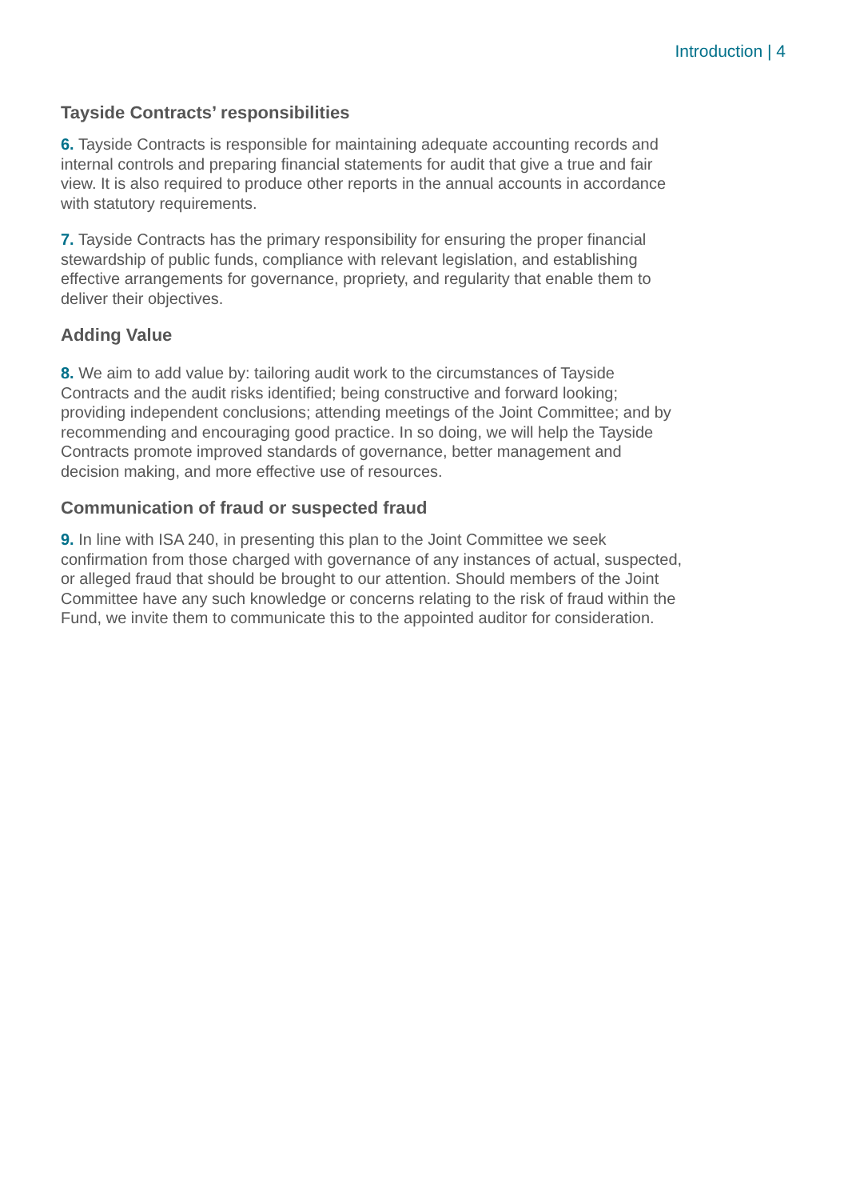Introduction | 4
Tayside Contracts’ responsibilities
6. Tayside Contracts is responsible for maintaining adequate accounting records and internal controls and preparing financial statements for audit that give a true and fair view. It is also required to produce other reports in the annual accounts in accordance with statutory requirements.
7. Tayside Contracts has the primary responsibility for ensuring the proper financial stewardship of public funds, compliance with relevant legislation, and establishing effective arrangements for governance, propriety, and regularity that enable them to deliver their objectives.
Adding Value
8. We aim to add value by: tailoring audit work to the circumstances of Tayside Contracts and the audit risks identified; being constructive and forward looking; providing independent conclusions; attending meetings of the Joint Committee; and by recommending and encouraging good practice. In so doing, we will help the Tayside Contracts promote improved standards of governance, better management and decision making, and more effective use of resources.
Communication of fraud or suspected fraud
9. In line with ISA 240, in presenting this plan to the Joint Committee we seek confirmation from those charged with governance of any instances of actual, suspected, or alleged fraud that should be brought to our attention. Should members of the Joint Committee have any such knowledge or concerns relating to the risk of fraud within the Fund, we invite them to communicate this to the appointed auditor for consideration.